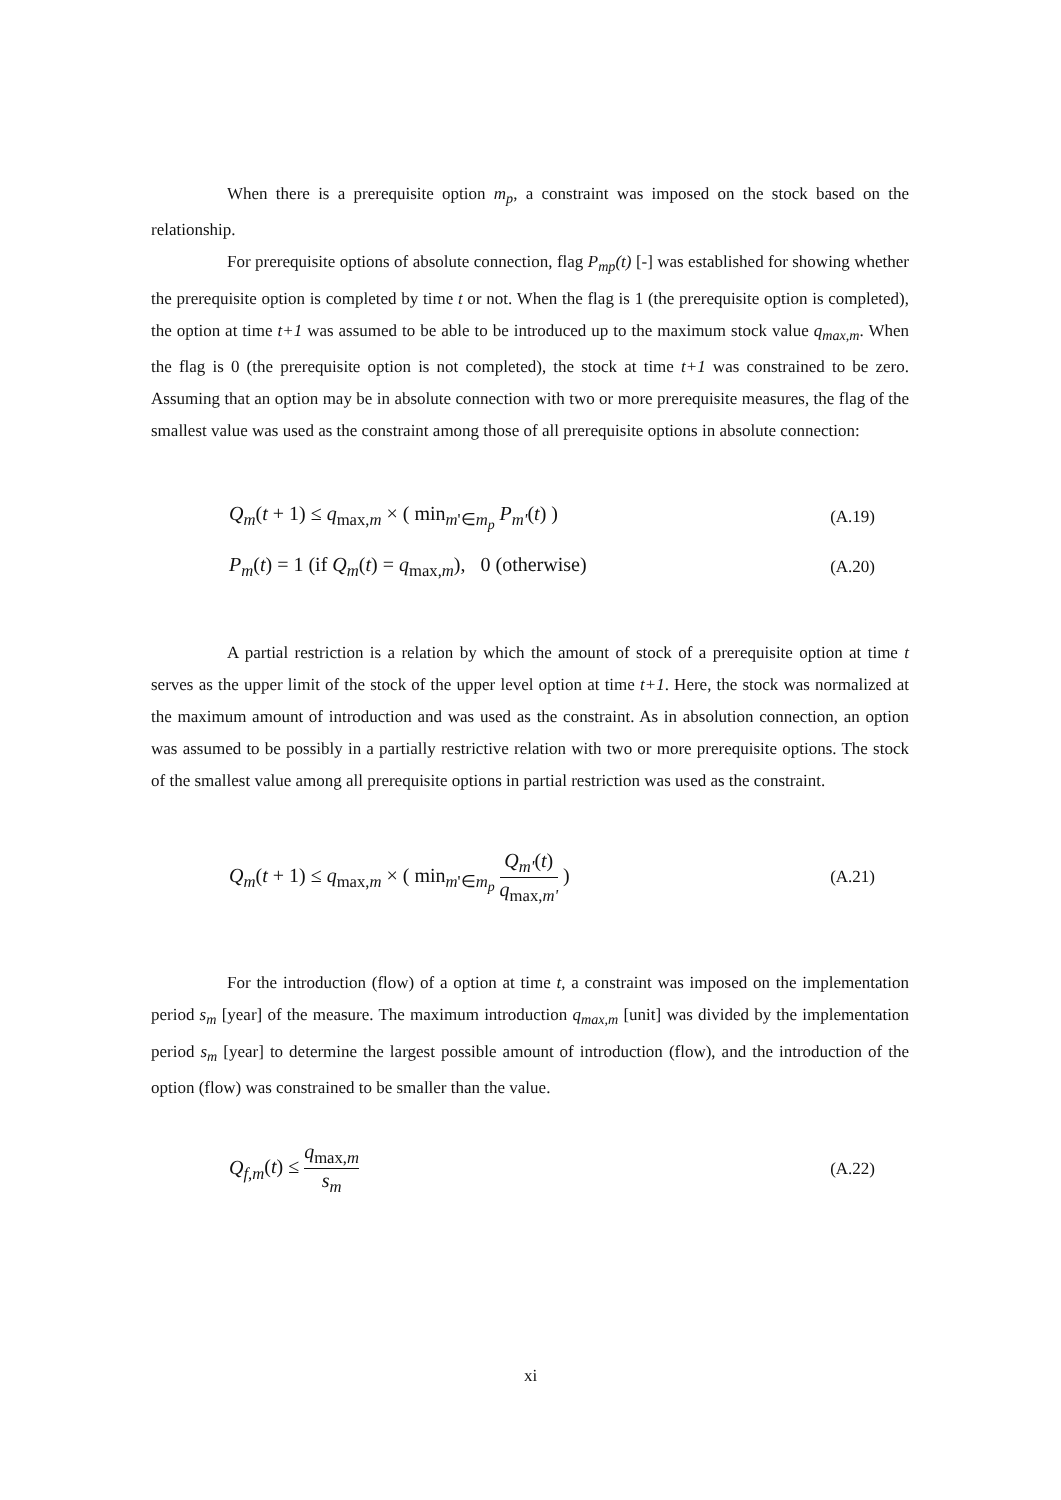When there is a prerequisite option m<sub>p</sub>, a constraint was imposed on the stock based on the relationship.
For prerequisite options of absolute connection, flag P<sub>mp</sub>(t) [-] was established for showing whether the prerequisite option is completed by time t or not. When the flag is 1 (the prerequisite option is completed), the option at time t+1 was assumed to be able to be introduced up to the maximum stock value q<sub>max,m</sub>. When the flag is 0 (the prerequisite option is not completed), the stock at time t+1 was constrained to be zero. Assuming that an option may be in absolute connection with two or more prerequisite measures, the flag of the smallest value was used as the constraint among those of all prerequisite options in absolute connection:
Q<sub>m</sub>(t + 1) ≤ q<sub>max,m</sub> × ( min<sub>m'∈m<sub>p</sub></sub> P<sub>m'</sub>(t) ) (A.19)
P<sub>m</sub>(t) = 1 (if Q<sub>m</sub>(t) = q<sub>max,m</sub>), 0 (otherwise) (A.20)
A partial restriction is a relation by which the amount of stock of a prerequisite option at time t serves as the upper limit of the stock of the upper level option at time t+1. Here, the stock was normalized at the maximum amount of introduction and was used as the constraint. As in absolution connection, an option was assumed to be possibly in a partially restrictive relation with two or more prerequisite options. The stock of the smallest value among all prerequisite options in partial restriction was used as the constraint.
Q<sub>m</sub>(t + 1) ≤ q<sub>max,m</sub> × ( min<sub>m'∈m<sub>p</sub></sub> Q<sub>m'</sub>(t) q<sub>max,m'</sub> ) (A.21)
For the introduction (flow) of a option at time t, a constraint was imposed on the implementation period s<sub>m</sub> [year] of the measure. The maximum introduction q<sub>max,m</sub> [unit] was divided by the implementation period s<sub>m</sub> [year] to determine the largest possible amount of introduction (flow), and the introduction of the option (flow) was constrained to be smaller than the value.
Q<sub>f,m</sub>(t) ≤ q<sub>max,m</sub> s<sub>m</sub> (A.22)
xi